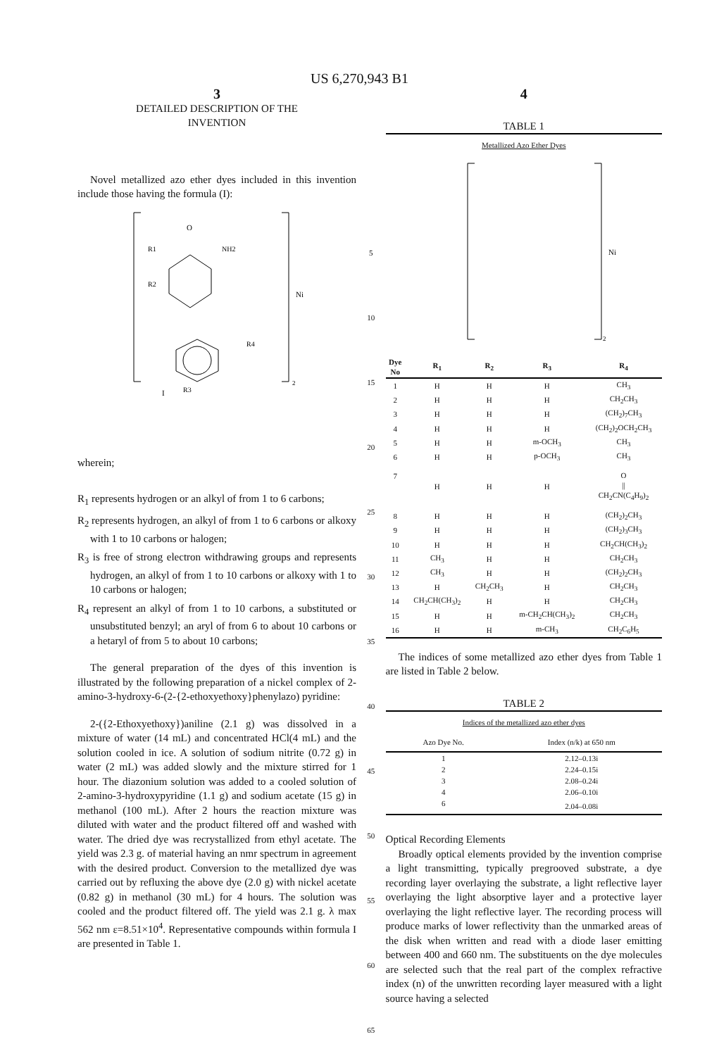US 6,270,943 B1
3
DETAILED DESCRIPTION OF THE
INVENTION
Novel metallized azo ether dyes included in this invention include those having the formula (I):
2
Ni
I
O
R1
NH2
R2
R4
R3
wherein;
R<sub>1</sub> represents hydrogen or an alkyl of from 1 to 6 carbons;
R<sub>2</sub> represents hydrogen, an alkyl of from 1 to 6 carbons or alkoxy with 1 to 10 carbons or halogen;
R<sub>3</sub> is free of strong electron withdrawing groups and represents hydrogen, an alkyl of from 1 to 10 carbons or alkoxy with 1 to 10 carbons or halogen;
R<sub>4</sub> represent an alkyl of from 1 to 10 carbons, a substituted or unsubstituted benzyl; an aryl of from 6 to about 10 carbons or a hetaryl of from 5 to about 10 carbons;
The general preparation of the dyes of this invention is illustrated by the following preparation of a nickel complex of 2-amino-3-hydroxy-6-(2-{2-ethoxyethoxy}phenylazo) pyridine:
2-({2-Ethoxyethoxy})aniline (2.1 g) was dissolved in a mixture of water (14 mL) and concentrated HCl(4 mL) and the solution cooled in ice. A solution of sodium nitrite (0.72 g) in water (2 mL) was added slowly and the mixture stirred for 1 hour. The diazonium solution was added to a cooled solution of 2-amino-3-hydroxypyridine (1.1 g) and sodium acetate (15 g) in methanol (100 mL). After 2 hours the reaction mixture was diluted with water and the product filtered off and washed with water. The dried dye was recrystallized from ethyl acetate. The yield was 2.3 g. of material having an nmr spectrum in agreement with the desired product. Conversion to the metallized dye was carried out by refluxing the above dye (2.0 g) with nickel acetate (0.82 g) in methanol (30 mL) for 4 hours. The solution was cooled and the product filtered off. The yield was 2.1 g. λ max 562 nm ε=8.51×10<sup>4</sup>. Representative compounds within formula I are presented in Table 1.
5
10
15
20
25
30
35
40
45
50
55
60
65
4
TABLE 1
| Metallized Azo Ether Dyes | | | | |
| Ni 2 | | | | |
| Dye No | R<sub>1</sub> | R<sub>2</sub> | R<sub>3</sub> | R<sub>4</sub> |
| 1 | H | H | H | CH<sub>3</sub> |
| 2 | H | H | H | CH<sub>2</sub>CH<sub>3</sub> |
| 3 | H | H | H | (CH<sub>2</sub>)<sub>7</sub>CH<sub>3</sub> |
| 4 | H | H | H | (CH<sub>2</sub>)<sub>2</sub>OCH<sub>2</sub>CH<sub>3</sub> |
| 5 | H | H | m-OCH<sub>3</sub> | CH<sub>3</sub> |
| 6 | H | H | p-OCH<sub>3</sub> | CH<sub>3</sub> |
| 7 | H | H | H | O // CH<sub>2</sub>CN(C<sub>4</sub>H<sub>9</sub>)<sub>2</sub> |
| 8 | H | H | H | (CH<sub>2</sub>)<sub>2</sub>CH<sub>3</sub> |
| 9 | H | H | H | (CH<sub>2</sub>)<sub>3</sub>CH<sub>3</sub> |
| 10 | H | H | H | CH<sub>2</sub>CH(CH<sub>3</sub>)<sub>2</sub> |
| 11 | CH<sub>3</sub> | H | H | CH<sub>2</sub>CH<sub>3</sub> |
| 12 | CH<sub>3</sub> | H | H | (CH<sub>2</sub>)<sub>2</sub>CH<sub>3</sub> |
| 13 | H | CH<sub>2</sub>CH<sub>3</sub> | H | CH<sub>2</sub>CH<sub>3</sub> |
| 14 | CH<sub>2</sub>CH(CH<sub>3</sub>)<sub>2</sub> | H | H | CH<sub>2</sub>CH<sub>3</sub> |
| 15 | H | H | m-CH<sub>2</sub>CH(CH<sub>3</sub>)<sub>2</sub> | CH<sub>2</sub>CH<sub>3</sub> |
| 16 | H | H | m-CH<sub>3</sub> | CH<sub>2</sub>C<sub>6</sub>H<sub>5</sub> |
The indices of some metallized azo ether dyes from Table 1 are listed in Table 2 below.
TABLE 2
| Indices of the metallized azo ether dyes | |
| Azo Dye No. | Index (n/k) at 650 nm |
| 1 | 2.12–0.13i |
| 2 | 2.24–0.15i |
| 3 | 2.08–0.24i |
| 4 | 2.06–0.10i |
| 6 | 2.04–0.08i |
Optical Recording Elements
Broadly optical elements provided by the invention comprise a light transmitting, typically pregrooved substrate, a dye recording layer overlaying the substrate, a light reflective layer overlaying the light absorptive layer and a protective layer overlaying the light reflective layer. The recording process will produce marks of lower reflectivity than the unmarked areas of the disk when written and read with a diode laser emitting between 400 and 660 nm. The substituents on the dye molecules are selected such that the real part of the complex refractive index (n) of the unwritten recording layer measured with a light source having a selected